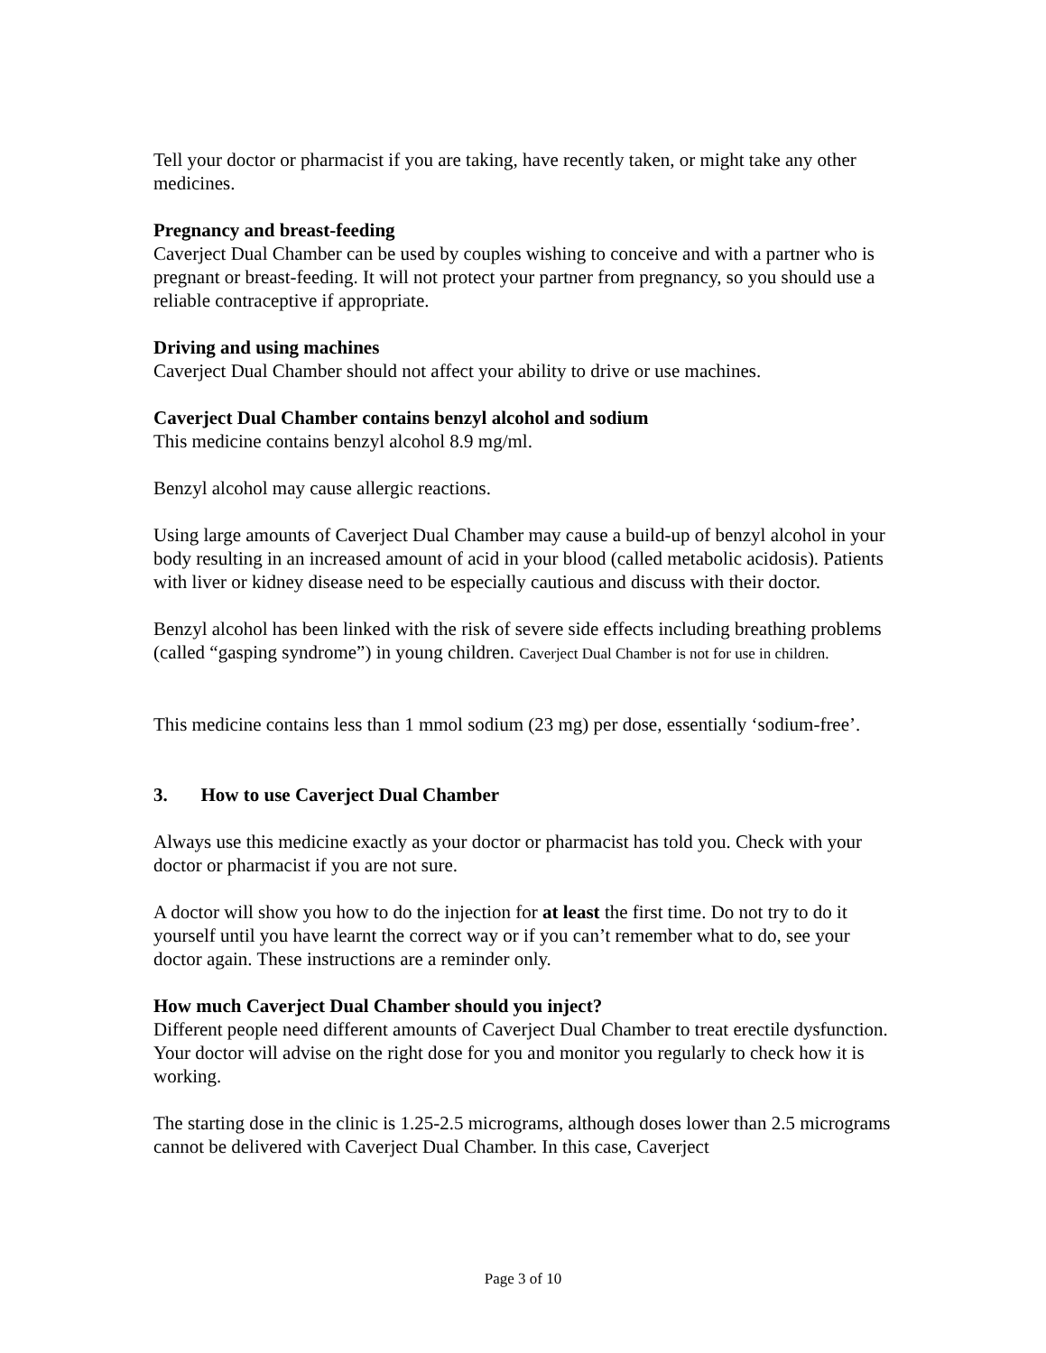Tell your doctor or pharmacist if you are taking, have recently taken, or might take any other medicines.
Pregnancy and breast-feeding
Caverject Dual Chamber can be used by couples wishing to conceive and with a partner who is pregnant or breast-feeding. It will not protect your partner from pregnancy, so you should use a reliable contraceptive if appropriate.
Driving and using machines
Caverject Dual Chamber should not affect your ability to drive or use machines.
Caverject Dual Chamber contains benzyl alcohol and sodium
This medicine contains benzyl alcohol 8.9 mg/ml.
Benzyl alcohol may cause allergic reactions.
Using large amounts of Caverject Dual Chamber may cause a build-up of benzyl alcohol in your body resulting in an increased amount of acid in your blood (called metabolic acidosis). Patients with liver or kidney disease need to be especially cautious and discuss with their doctor.
Benzyl alcohol has been linked with the risk of severe side effects including breathing problems (called “gasping syndrome”) in young children. Caverject Dual Chamber is not for use in children.
This medicine contains less than 1 mmol sodium (23 mg) per dose, essentially ‘sodium-free’.
3. How to use Caverject Dual Chamber
Always use this medicine exactly as your doctor or pharmacist has told you. Check with your doctor or pharmacist if you are not sure.
A doctor will show you how to do the injection for at least the first time. Do not try to do it yourself until you have learnt the correct way or if you can’t remember what to do, see your doctor again. These instructions are a reminder only.
How much Caverject Dual Chamber should you inject?
Different people need different amounts of Caverject Dual Chamber to treat erectile dysfunction. Your doctor will advise on the right dose for you and monitor you regularly to check how it is working.
The starting dose in the clinic is 1.25-2.5 micrograms, although doses lower than 2.5 micrograms cannot be delivered with Caverject Dual Chamber. In this case, Caverject
Page 3 of 10